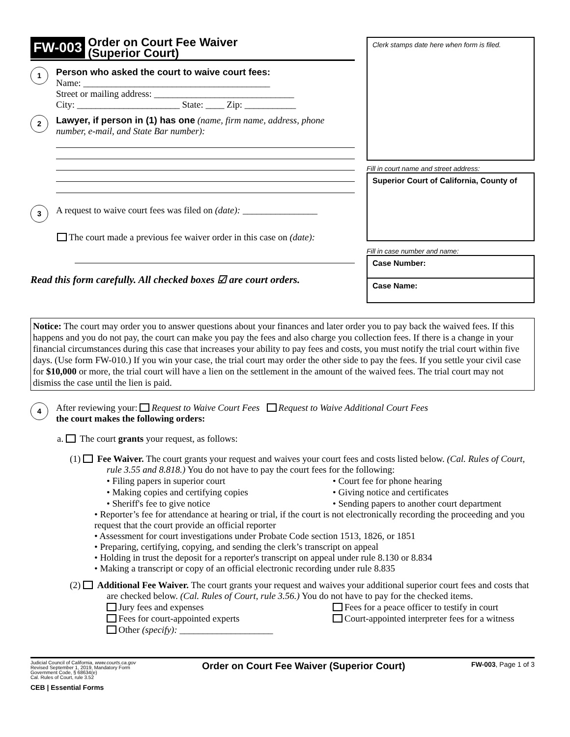FW-003 Order on Court Fee Waiver
(Superior Court)
1
Person who asked the court to waive court fees:
Name: ________________________________________
Street or mailing address: ______________________________
City: ______________________ State: ____ Zip: ___________
2
Lawyer, if person in (1) has one (name, firm name, address, phone number, e-mail, and State Bar number):
3
A request to waive court fees was filed on (date): ________________
The court made a previous fee waiver order in this case on (date):
Read this form carefully. All checked boxes ☑ are court orders.
Clerk stamps date here when form is filed.
Fill in court name and street address:
Superior Court of California, County of
Fill in case number and name:
Case Number:
Case Name:
Notice: The court may order you to answer questions about your finances and later order you to pay back the waived fees. If this happens and you do not pay, the court can make you pay the fees and also charge you collection fees. If there is a change in your financial circumstances during this case that increases your ability to pay fees and costs, you must notify the trial court within five days. (Use form FW-010.) If you win your case, the trial court may order the other side to pay the fees. If you settle your civil case for $10,000 or more, the trial court will have a lien on the settlement in the amount of the waived fees. The trial court may not dismiss the case until the lien is paid.
4
After reviewing your: Request to Waive Court Fees Request to Waive Additional Court Fees
the court makes the following orders:
a. The court grants your request, as follows:
(1) Fee Waiver. The court grants your request and waives your court fees and costs listed below. (Cal. Rules of Court, rule 3.55 and 8.818.) You do not have to pay the court fees for the following:
• Filing papers in superior court • Court fee for phone hearing • Making copies and certifying copies • Giving notice and certificates • Sheriff's fee to give notice • Sending papers to another court department
• Reporter’s fee for attendance at hearing or trial, if the court is not electronically recording the proceeding and you request that the court provide an official reporter
• Assessment for court investigations under Probate Code section 1513, 1826, or 1851
• Preparing, certifying, copying, and sending the clerk’s transcript on appeal
• Holding in trust the deposit for a reporter's transcript on appeal under rule 8.130 or 8.834
• Making a transcript or copy of an official electronic recording under rule 8.835
(2) Additional Fee Waiver. The court grants your request and waives your additional superior court fees and costs that are checked below. (Cal. Rules of Court, rule 3.56.) You do not have to pay for the checked items.
Jury fees and expenses Fees for a peace officer to testify in court Fees for court-appointed experts Court-appointed interpreter fees for a witness Other (specify): ____________________
Judicial Council of California, www.courts.ca.gov
Revised September 1, 2019, Mandatory Form
Government Code, § 68634(e)
Cal. Rules of Court, rule 3.52
CEB | Essential Forms
Order on Court Fee Waiver (Superior Court) FW-003, Page 1 of 3